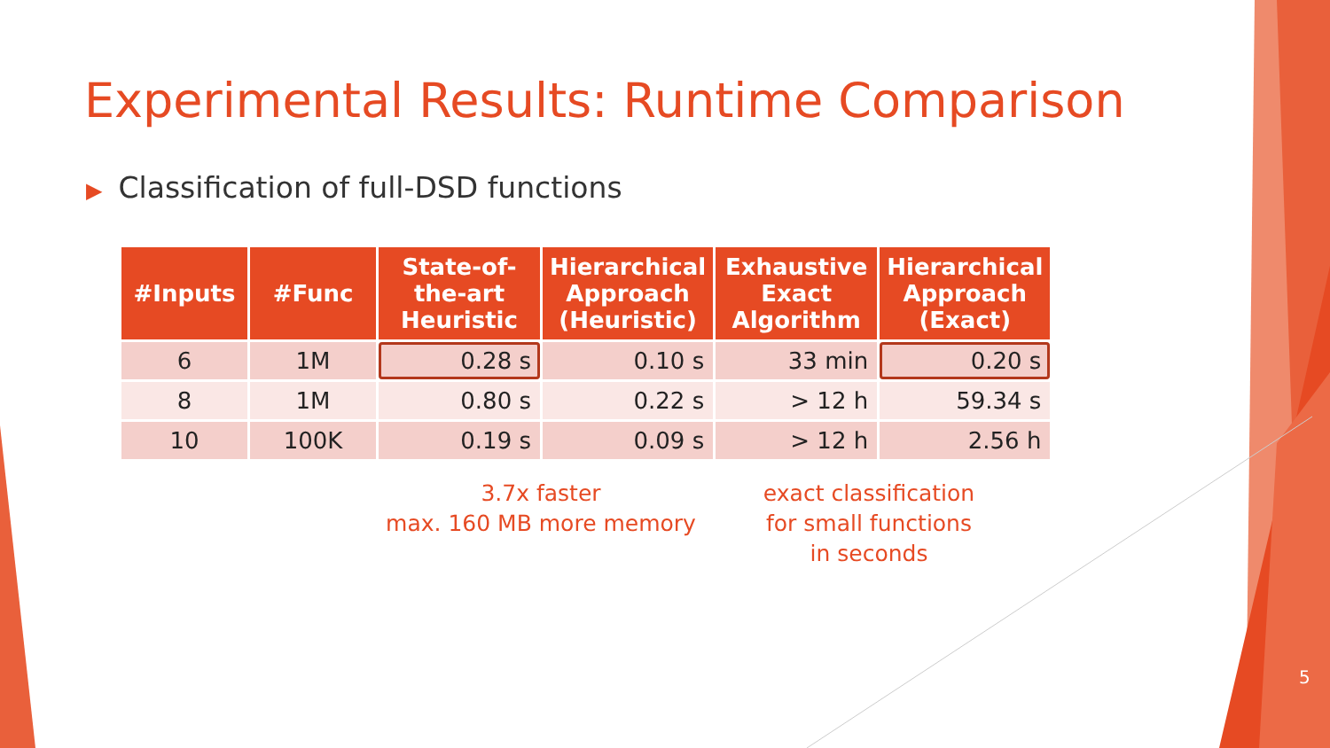Experimental Results: Runtime Comparison
▶ Classification of full-DSD functions
| #Inputs | #Func | State-of- the-art Heuristic | Hierarchical Approach (Heuristic) | Exhaustive Exact Algorithm | Hierarchical Approach (Exact) |
| --- | --- | --- | --- | --- | --- |
| 6 | 1M | 0.28 s | 0.10 s | 33 min | 0.20 s |
| 8 | 1M | 0.80 s | 0.22 s | > 12 h | 59.34 s |
| 10 | 100K | 0.19 s | 0.09 s | > 12 h | 2.56 h |
3.7x faster
max. 160 MB more memory
exact classification
for small functions
in seconds
5